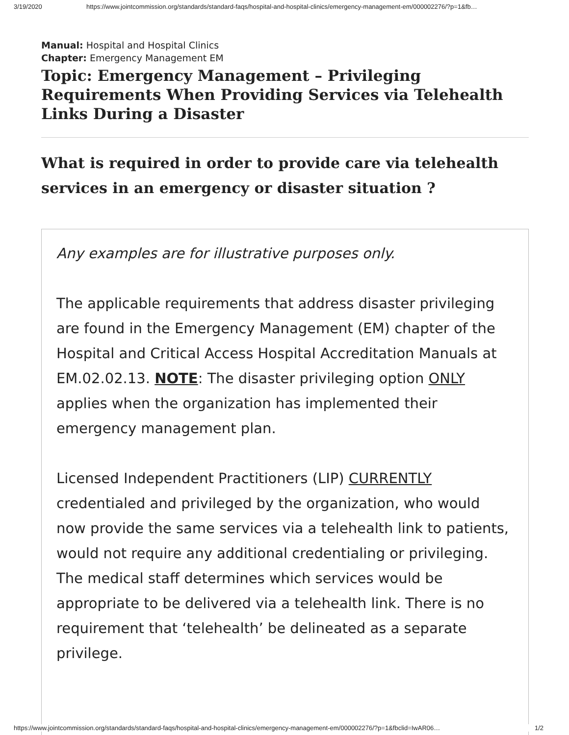3/19/2020 https://www.jointcommission.org/standards/standard-faqs/hospital-and-hospital-clinics/emergency-management-em/000002276/?p=1&fb…
Manual: Hospital and Hospital Clinics
Chapter: Emergency Management EM
Topic: Emergency Management – Privileging Requirements When Providing Services via Telehealth Links During a Disaster
What is required in order to provide care via telehealth services in an emergency or disaster situation ?
Any examples are for illustrative purposes only.
The applicable requirements that address disaster privileging are found in the Emergency Management (EM) chapter of the Hospital and Critical Access Hospital Accreditation Manuals at EM.02.02.13. NOTE: The disaster privileging option ONLY applies when the organization has implemented their emergency management plan.
Licensed Independent Practitioners (LIP) CURRENTLY credentialed and privileged by the organization, who would now provide the same services via a telehealth link to patients, would not require any additional credentialing or privileging. The medical staff determines which services would be appropriate to be delivered via a telehealth link. There is no requirement that ‘telehealth’ be delineated as a separate privilege.
https://www.jointcommission.org/standards/standard-faqs/hospital-and-hospital-clinics/emergency-management-em/000002276/?p=1&fbclid=IwAR06… 1/2